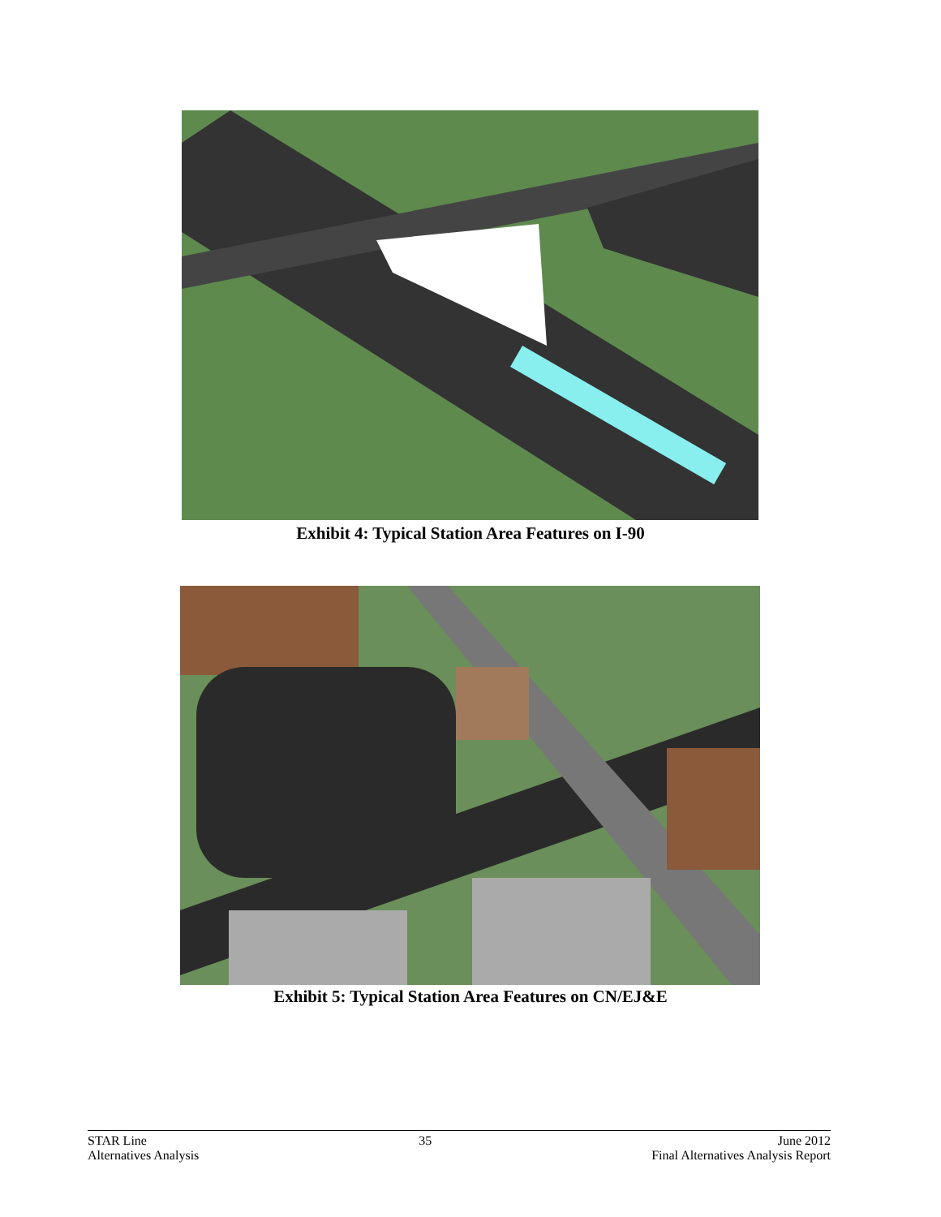Exhibit 4: Typical Station Area Features on I-90
Exhibit 5: Typical Station Area Features on CN/EJ&E
STAR Line
Alternatives Analysis
35 June 2012
Final Alternatives Analysis Report